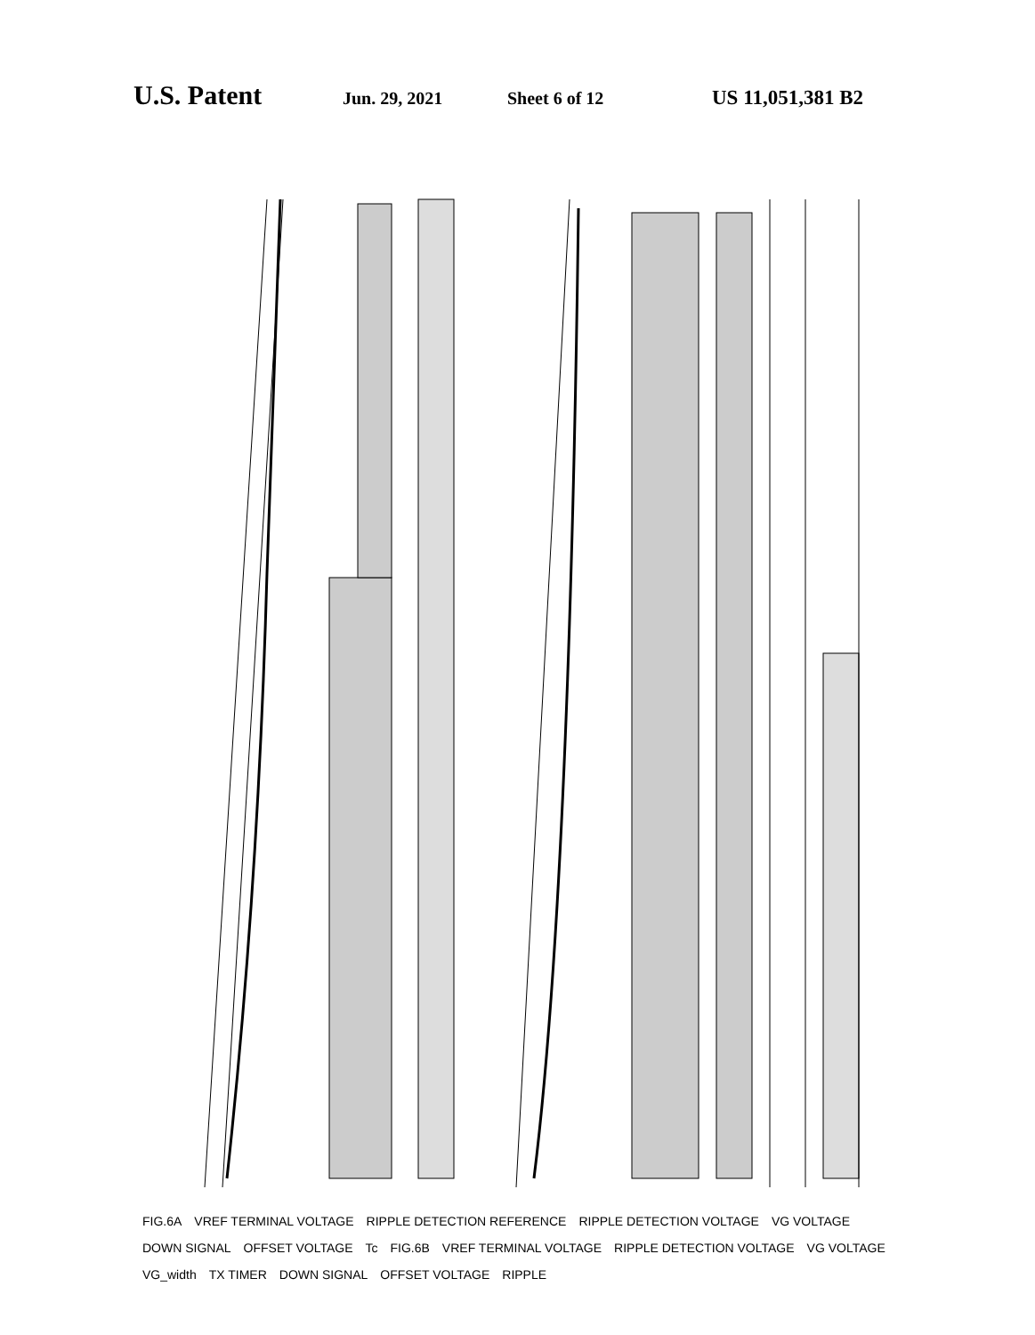U.S. Patent Jun. 29, 2021 Sheet 6 of 12 US 11,051,381 B2
FIG.6A VREF TERMINAL VOLTAGE RIPPLE DETECTION REFERENCE RIPPLE DETECTION VOLTAGE VG VOLTAGE DOWN SIGNAL OFFSET VOLTAGE Tc FIG.6B VREF TERMINAL VOLTAGE RIPPLE DETECTION VOLTAGE VG VOLTAGE VG_width TX TIMER DOWN SIGNAL OFFSET VOLTAGE RIPPLE